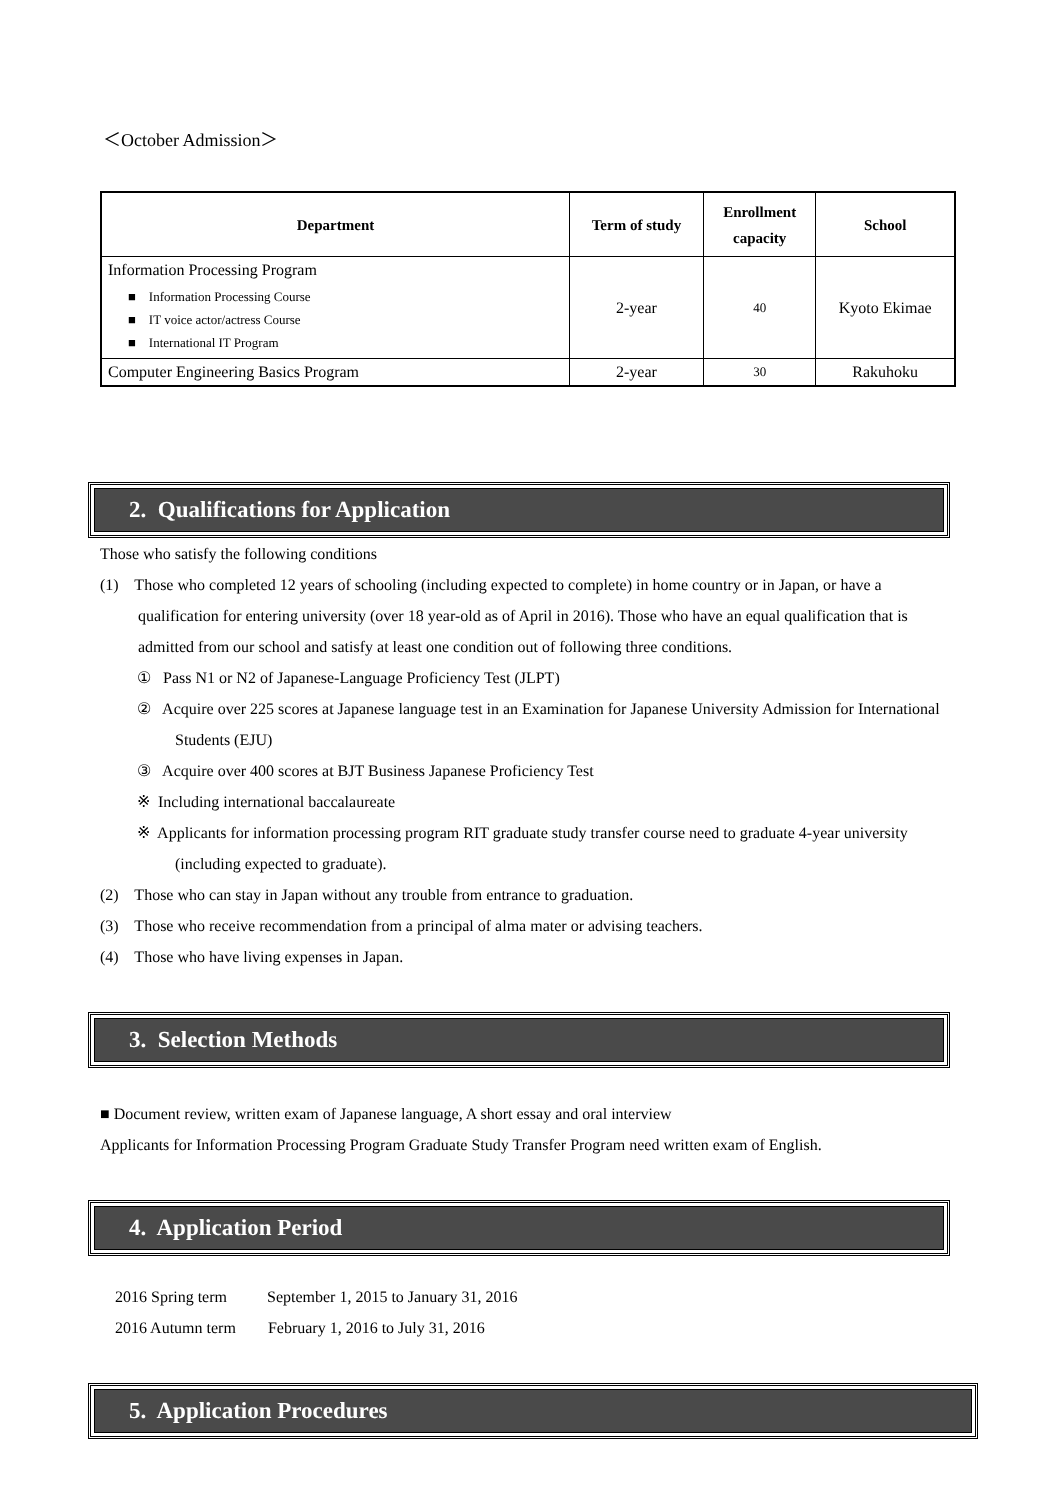＜October Admission＞
| Department | Term of study | Enrollment capacity | School |
| --- | --- | --- | --- |
| Information Processing Program ■ Information Processing Course ■ IT voice actor/actress Course ■ International IT Program | 2-year | 40 | Kyoto Ekimae |
| Computer Engineering Basics Program | 2-year | 30 | Rakuhoku |
2. Qualifications for Application
Those who satisfy the following conditions
(1) Those who completed 12 years of schooling (including expected to complete) in home country or in Japan, or have a qualification for entering university (over 18 year-old as of April in 2016). Those who have an equal qualification that is admitted from our school and satisfy at least one condition out of following three conditions.
① Pass N1 or N2 of Japanese-Language Proficiency Test (JLPT)
② Acquire over 225 scores at Japanese language test in an Examination for Japanese University Admission for International Students (EJU)
③ Acquire over 400 scores at BJT Business Japanese Proficiency Test
※ Including international baccalaureate
※ Applicants for information processing program RIT graduate study transfer course need to graduate 4-year university (including expected to graduate).
(2) Those who can stay in Japan without any trouble from entrance to graduation.
(3) Those who receive recommendation from a principal of alma mater or advising teachers.
(4) Those who have living expenses in Japan.
3. Selection Methods
■ Document review, written exam of Japanese language, A short essay and oral interview
Applicants for Information Processing Program Graduate Study Transfer Program need written exam of English.
4. Application Period
2016 Spring term September 1, 2015 to January 31, 2016
2016 Autumn term February 1, 2016 to July 31, 2016
5. Application Procedures